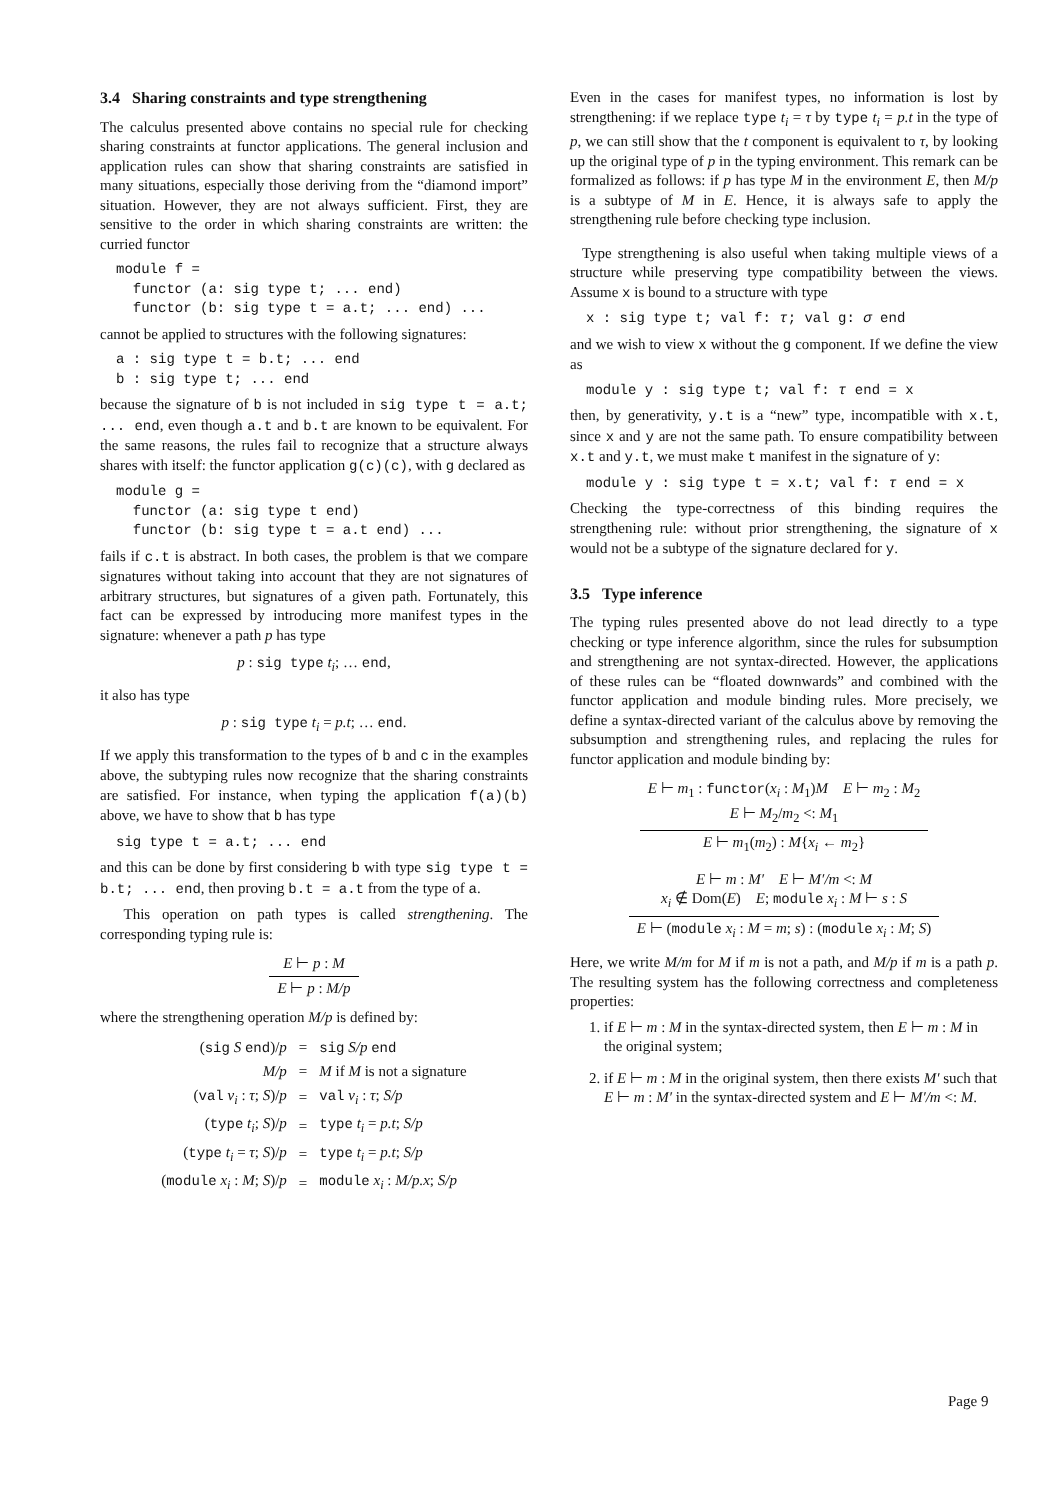3.4 Sharing constraints and type strengthening
The calculus presented above contains no special rule for checking sharing constraints at functor applications. The general inclusion and application rules can show that sharing constraints are satisfied in many situations, especially those deriving from the “diamond import” situation. However, they are not always sufficient. First, they are sensitive to the order in which sharing constraints are written: the curried functor
module f =
  functor (a: sig type t; ... end)
  functor (b: sig type t = a.t; ... end) ...
cannot be applied to structures with the following signatures:
a : sig type t = b.t; ... end
b : sig type t; ... end
because the signature of b is not included in sig type t = a.t; ... end, even though a.t and b.t are known to be equivalent. For the same reasons, the rules fail to recognize that a structure always shares with itself: the functor application g(c)(c), with g declared as
module g =
  functor (a: sig type t end)
  functor (b: sig type t = a.t end) ...
fails if c.t is abstract. In both cases, the problem is that we compare signatures without taking into account that they are not signatures of arbitrary structures, but signatures of a given path. Fortunately, this fact can be expressed by introducing more manifest types in the signature: whenever a path p has type
p : sig type t<sub>i</sub>; … end,
it also has type
p : sig type t<sub>i</sub> = p.t; … end.
If we apply this transformation to the types of b and c in the examples above, the subtyping rules now recognize that the sharing constraints are satisfied. For instance, when typing the application f(a)(b) above, we have to show that b has type
sig type t = a.t; ... end
and this can be done by first considering b with type sig type t = b.t; ... end, then proving b.t = a.t from the type of a.
This operation on path types is called strengthening. The corresponding typing rule is:
E ⊢ p : M
E ⊢ p : M/p
where the strengthening operation M/p is defined by:
| ( sig S end )/ p | = | sig S/p end |
| M/p | = | M if M is not a signature |
| ( val v<sub>i</sub> : τ ; S )/ p | = | val v<sub>i</sub> : τ ; S/p |
| ( type t<sub>i</sub> ; S )/ p | = | type t<sub>i</sub> = p.t ; S/p |
| ( type t<sub>i</sub> = τ ; S )/ p | = | type t<sub>i</sub> = p.t ; S/p |
| ( module x<sub>i</sub> : M ; S )/ p | = | module x<sub>i</sub> : M/p.x ; S/p |
Even in the cases for manifest types, no information is lost by strengthening: if we replace type t<sub>i</sub> = τ by type t<sub>i</sub> = p.t in the type of p, we can still show that the t component is equivalent to τ, by looking up the original type of p in the typing environment. This remark can be formalized as follows: if p has type M in the environment E, then M/p is a subtype of M in E. Hence, it is always safe to apply the strengthening rule before checking type inclusion.
Type strengthening is also useful when taking multiple views of a structure while preserving type compatibility between the views. Assume x is bound to a structure with type
x : sig type t; val f: τ; val g: σ end
and we wish to view x without the g component. If we define the view as
module y : sig type t; val f: τ end = x
then, by generativity, y.t is a “new” type, incompatible with x.t, since x and y are not the same path. To ensure compatibility between x.t and y.t, we must make t manifest in the signature of y:
module y : sig type t = x.t; val f: τ end = x
Checking the type-correctness of this binding requires the strengthening rule: without prior strengthening, the signature of x would not be a subtype of the signature declared for y.
3.5 Type inference
The typing rules presented above do not lead directly to a type checking or type inference algorithm, since the rules for subsumption and strengthening are not syntax-directed. However, the applications of these rules can be “floated downwards” and combined with the functor application and module binding rules. More precisely, we define a syntax-directed variant of the calculus above by removing the subsumption and strengthening rules, and replacing the rules for functor application and module binding by:
E ⊢ m<sub>1</sub> : functor(x<sub>i</sub> : M<sub>1</sub>)M E ⊢ m<sub>2</sub> : M<sub>2</sub>
E ⊢ M<sub>2</sub>/m<sub>2</sub> <: M<sub>1</sub>
E ⊢ m<sub>1</sub>(m<sub>2</sub>) : M{x<sub>i</sub> ← m<sub>2</sub>}
E ⊢ m : M′ E ⊢ M′/m <: M
x<sub>i</sub> ∉ Dom(E) E; module x<sub>i</sub> : M ⊢ s : S
E ⊢ (module x<sub>i</sub> : M = m; s) : (module x<sub>i</sub> : M; S)
Here, we write M/m for M if m is not a path, and M/p if m is a path p. The resulting system has the following correctness and completeness properties:
1. if E ⊢ m : M in the syntax-directed system, then E ⊢ m : M in the original system;
2. if E ⊢ m : M in the original system, then there exists M′ such that E ⊢ m : M′ in the syntax-directed system and E ⊢ M′/m <: M.
Page 9